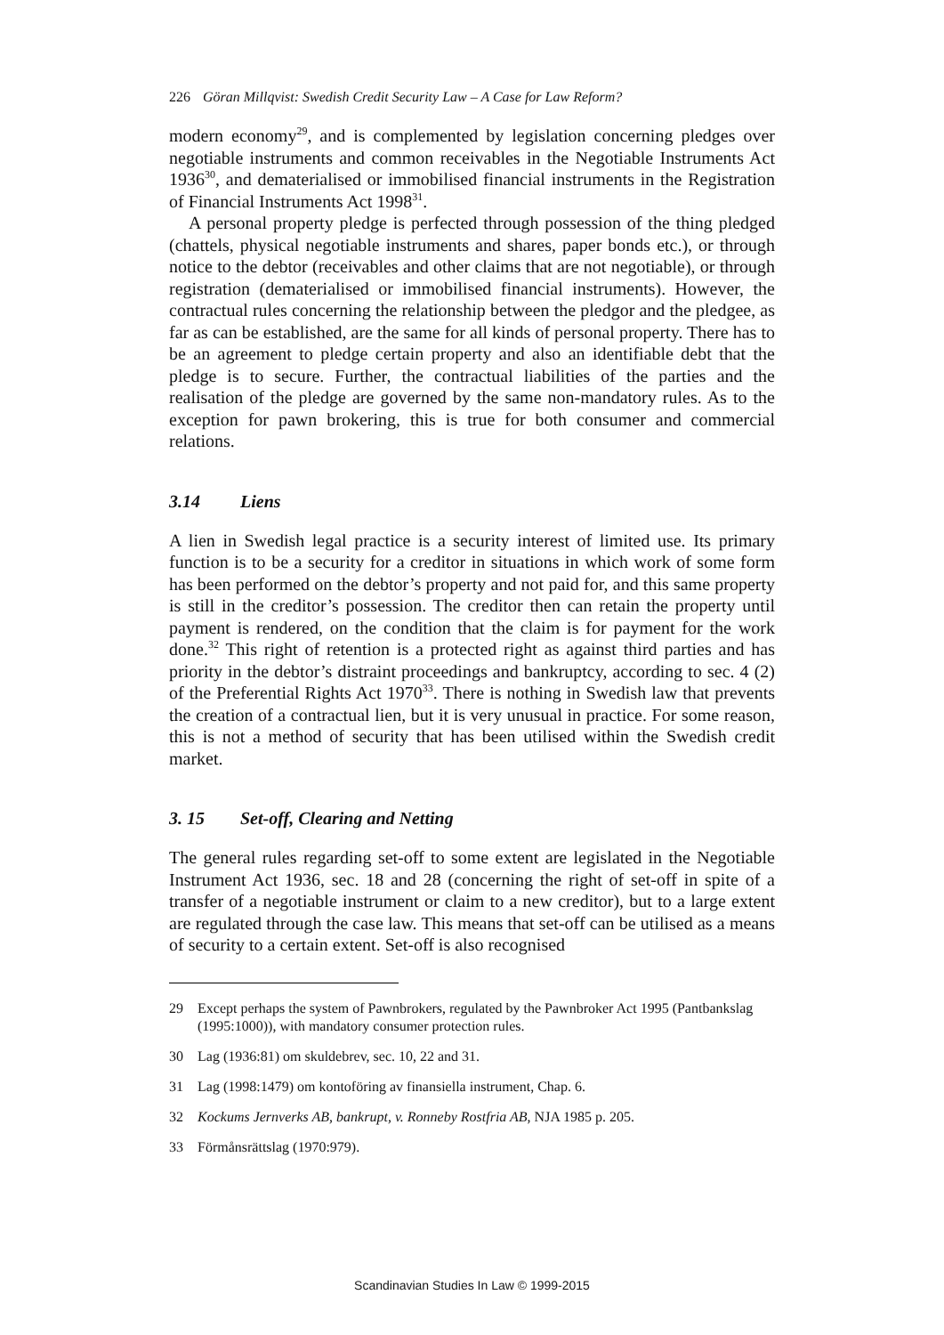226 Göran Millqvist: Swedish Credit Security Law – A Case for Law Reform?
modern economy<sup>29</sup>, and is complemented by legislation concerning pledges over negotiable instruments and common receivables in the Negotiable Instruments Act 1936<sup>30</sup>, and dematerialised or immobilised financial instruments in the Registration of Financial Instruments Act 1998<sup>31</sup>.
A personal property pledge is perfected through possession of the thing pledged (chattels, physical negotiable instruments and shares, paper bonds etc.), or through notice to the debtor (receivables and other claims that are not negotiable), or through registration (dematerialised or immobilised financial instruments). However, the contractual rules concerning the relationship between the pledgor and the pledgee, as far as can be established, are the same for all kinds of personal property. There has to be an agreement to pledge certain property and also an identifiable debt that the pledge is to secure. Further, the contractual liabilities of the parties and the realisation of the pledge are governed by the same non-mandatory rules. As to the exception for pawn brokering, this is true for both consumer and commercial relations.
3.14 Liens
A lien in Swedish legal practice is a security interest of limited use. Its primary function is to be a security for a creditor in situations in which work of some form has been performed on the debtor’s property and not paid for, and this same property is still in the creditor’s possession. The creditor then can retain the property until payment is rendered, on the condition that the claim is for payment for the work done.<sup>32</sup> This right of retention is a protected right as against third parties and has priority in the debtor’s distraint proceedings and bankruptcy, according to sec. 4 (2) of the Preferential Rights Act 1970<sup>33</sup>. There is nothing in Swedish law that prevents the creation of a contractual lien, but it is very unusual in practice. For some reason, this is not a method of security that has been utilised within the Swedish credit market.
3. 15 Set-off, Clearing and Netting
The general rules regarding set-off to some extent are legislated in the Negotiable Instrument Act 1936, sec. 18 and 28 (concerning the right of set-off in spite of a transfer of a negotiable instrument or claim to a new creditor), but to a large extent are regulated through the case law. This means that set-off can be utilised as a means of security to a certain extent. Set-off is also recognised
29 Except perhaps the system of Pawnbrokers, regulated by the Pawnbroker Act 1995 (Pantbankslag (1995:1000)), with mandatory consumer protection rules.
30 Lag (1936:81) om skuldebrev, sec. 10, 22 and 31.
31 Lag (1998:1479) om kontoföring av finansiella instrument, Chap. 6.
32 Kockums Jernverks AB, bankrupt, v. Ronneby Rostfria AB, NJA 1985 p. 205.
33 Förmånsrättslag (1970:979).
Scandinavian Studies In Law © 1999-2015